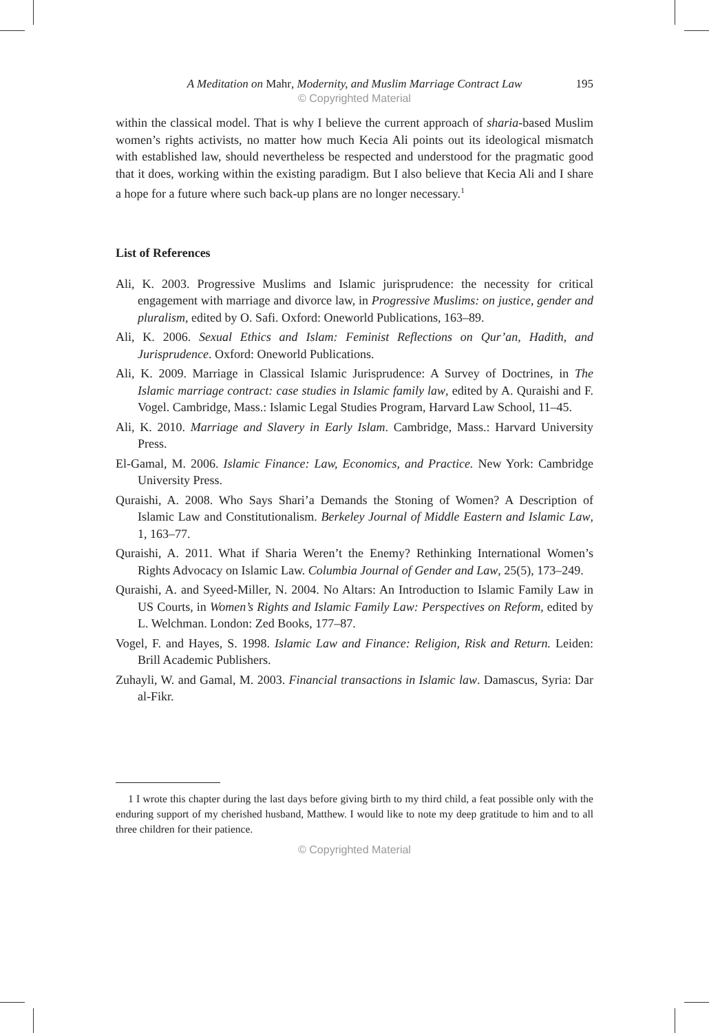A Meditation on Mahr, Modernity, and Muslim Marriage Contract Law 195
© Copyrighted Material
within the classical model. That is why I believe the current approach of sharia-based Muslim women’s rights activists, no matter how much Kecia Ali points out its ideological mismatch with established law, should nevertheless be respected and understood for the pragmatic good that it does, working within the existing paradigm. But I also believe that Kecia Ali and I share a hope for a future where such back-up plans are no longer necessary.<sup>1</sup>
List of References
Ali, K. 2003. Progressive Muslims and Islamic jurisprudence: the necessity for critical engagement with marriage and divorce law, in Progressive Muslims: on justice, gender and pluralism, edited by O. Safi. Oxford: Oneworld Publications, 163–89.
Ali, K. 2006. Sexual Ethics and Islam: Feminist Reflections on Qur’an, Hadith, and Jurisprudence. Oxford: Oneworld Publications.
Ali, K. 2009. Marriage in Classical Islamic Jurisprudence: A Survey of Doctrines, in The Islamic marriage contract: case studies in Islamic family law, edited by A. Quraishi and F. Vogel. Cambridge, Mass.: Islamic Legal Studies Program, Harvard Law School, 11–45.
Ali, K. 2010. Marriage and Slavery in Early Islam. Cambridge, Mass.: Harvard University Press.
El-Gamal, M. 2006. Islamic Finance: Law, Economics, and Practice. New York: Cambridge University Press.
Quraishi, A. 2008. Who Says Shari’a Demands the Stoning of Women? A Description of Islamic Law and Constitutionalism. Berkeley Journal of Middle Eastern and Islamic Law, 1, 163–77.
Quraishi, A. 2011. What if Sharia Weren’t the Enemy? Rethinking International Women’s Rights Advocacy on Islamic Law. Columbia Journal of Gender and Law, 25(5), 173–249.
Quraishi, A. and Syeed-Miller, N. 2004. No Altars: An Introduction to Islamic Family Law in US Courts, in Women’s Rights and Islamic Family Law: Perspectives on Reform, edited by L. Welchman. London: Zed Books, 177–87.
Vogel, F. and Hayes, S. 1998. Islamic Law and Finance: Religion, Risk and Return. Leiden: Brill Academic Publishers.
Zuhayli, W. and Gamal, M. 2003. Financial transactions in Islamic law. Damascus, Syria: Dar al-Fikr.
1 I wrote this chapter during the last days before giving birth to my third child, a feat possible only with the enduring support of my cherished husband, Matthew. I would like to note my deep gratitude to him and to all three children for their patience.
© Copyrighted Material